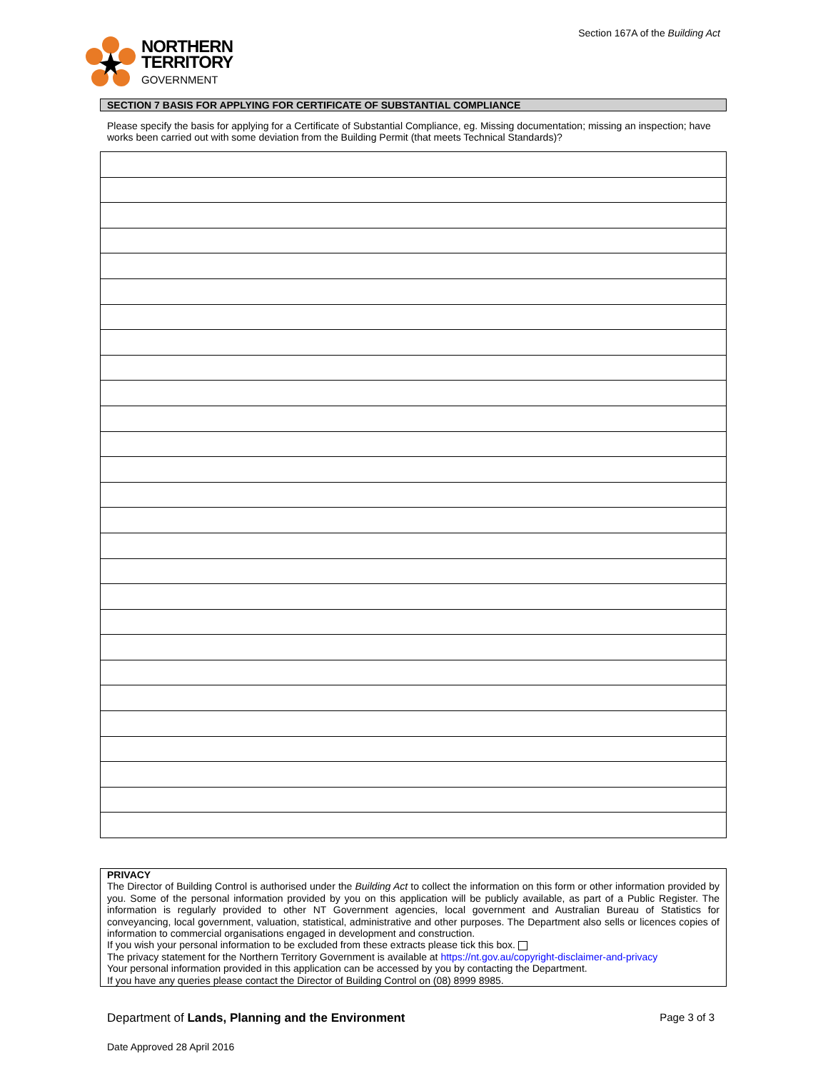NORTHERN
TERRITORY
GOVERNMENT
Section 167A of the Building Act
SECTION 7 BASIS FOR APPLYING FOR CERTIFICATE OF SUBSTANTIAL COMPLIANCE
Please specify the basis for applying for a Certificate of Substantial Compliance, eg. Missing documentation; missing an inspection; have works been carried out with some deviation from the Building Permit (that meets Technical Standards)?
PRIVACY
The Director of Building Control is authorised under the Building Act to collect the information on this form or other information provided by you. Some of the personal information provided by you on this application will be publicly available, as part of a Public Register. The information is regularly provided to other NT Government agencies, local government and Australian Bureau of Statistics for conveyancing, local government, valuation, statistical, administrative and other purposes. The Department also sells or licences copies of information to commercial organisations engaged in development and construction.
If you wish your personal information to be excluded from these extracts please tick this box.
The privacy statement for the Northern Territory Government is available at https://nt.gov.au/copyright-disclaimer-and-privacy
Your personal information provided in this application can be accessed by you by contacting the Department.
If you have any queries please contact the Director of Building Control on (08) 8999 8985.
Department of Lands, Planning and the Environment
Page 3 of 3
Date Approved 28 April 2016